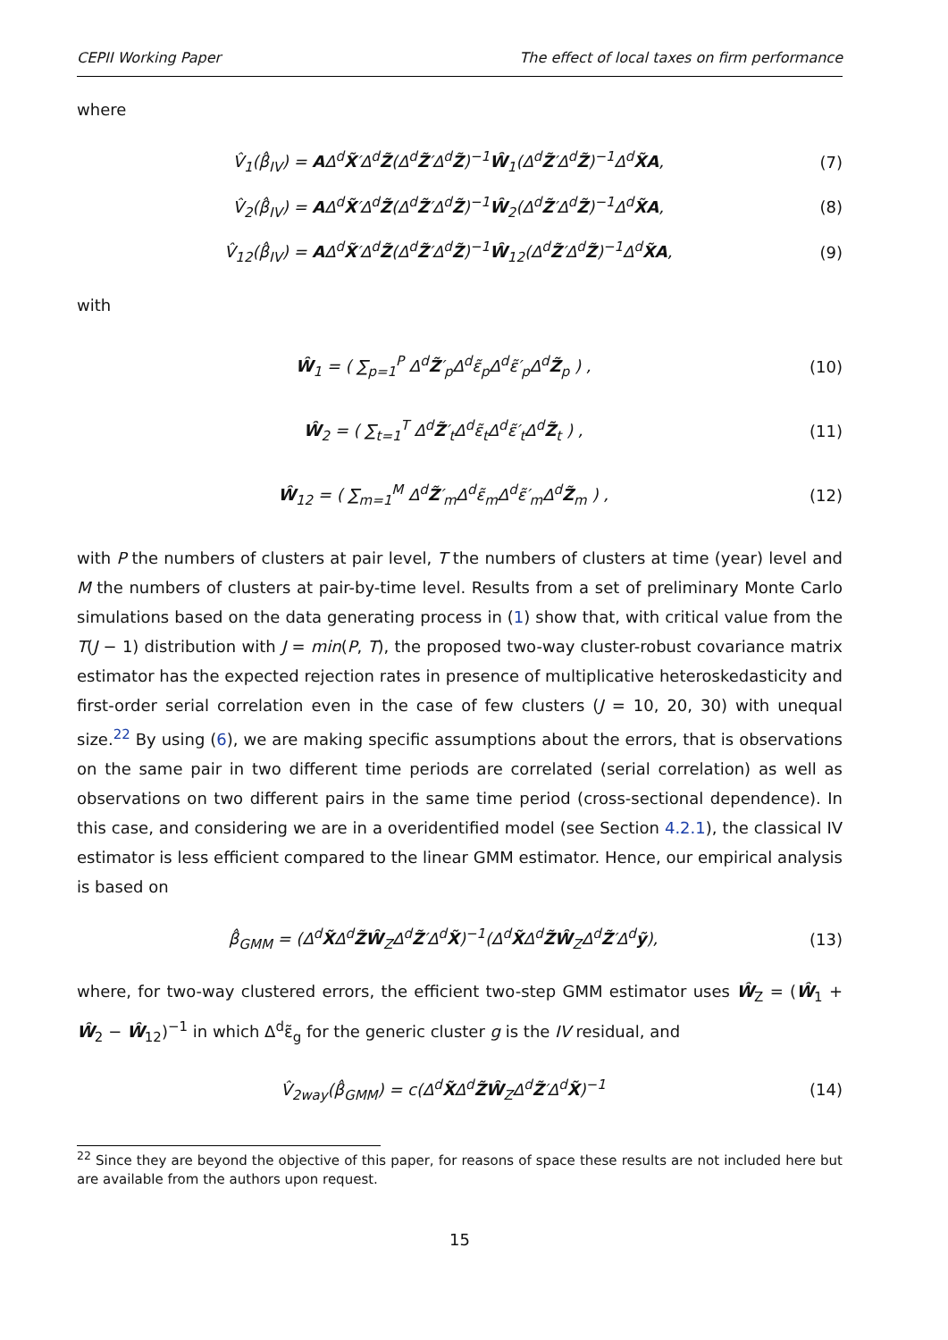CEPII Working Paper The effect of local taxes on firm performance
where
V̂<sub>1</sub>(β̂<sub>IV</sub>) = AΔ<sup>d</sup>X̃′Δ<sup>d</sup>Z̃(Δ<sup>d</sup>Z̃′Δ<sup>d</sup>Z̃)<sup>−1</sup>Ŵ<sub>1</sub>(Δ<sup>d</sup>Z̃′Δ<sup>d</sup>Z̃)<sup>−1</sup>Δ<sup>d</sup>X̃A, (7)
V̂<sub>2</sub>(β̂<sub>IV</sub>) = AΔ<sup>d</sup>X̃′Δ<sup>d</sup>Z̃(Δ<sup>d</sup>Z̃′Δ<sup>d</sup>Z̃)<sup>−1</sup>Ŵ<sub>2</sub>(Δ<sup>d</sup>Z̃′Δ<sup>d</sup>Z̃)<sup>−1</sup>Δ<sup>d</sup>X̃A, (8)
V̂<sub>12</sub>(β̂<sub>IV</sub>) = AΔ<sup>d</sup>X̃′Δ<sup>d</sup>Z̃(Δ<sup>d</sup>Z̃′Δ<sup>d</sup>Z̃)<sup>−1</sup>Ŵ<sub>12</sub>(Δ<sup>d</sup>Z̃′Δ<sup>d</sup>Z̃)<sup>−1</sup>Δ<sup>d</sup>X̃A, (9)
with
Ŵ<sub>1</sub> = ( ∑<sub>p=1</sub><sup>P</sup> Δ<sup>d</sup>Z̃′<sub>p</sub>Δ<sup>d</sup>ε̃<sub>p</sub>Δ<sup>d</sup>ε̃′<sub>p</sub>Δ<sup>d</sup>Z̃<sub>p</sub> ) , (10)
Ŵ<sub>2</sub> = ( ∑<sub>t=1</sub><sup>T</sup> Δ<sup>d</sup>Z̃′<sub>t</sub>Δ<sup>d</sup>ε̃<sub>t</sub>Δ<sup>d</sup>ε̃′<sub>t</sub>Δ<sup>d</sup>Z̃<sub>t</sub> ) , (11)
Ŵ<sub>12</sub> = ( ∑<sub>m=1</sub><sup>M</sup> Δ<sup>d</sup>Z̃′<sub>m</sub>Δ<sup>d</sup>ε̃<sub>m</sub>Δ<sup>d</sup>ε̃′<sub>m</sub>Δ<sup>d</sup>Z̃<sub>m</sub> ) , (12)
with P the numbers of clusters at pair level, T the numbers of clusters at time (year) level and M the numbers of clusters at pair-by-time level. Results from a set of preliminary Monte Carlo simulations based on the data generating process in (1) show that, with critical value from the T(J − 1) distribution with J = min(P, T), the proposed two-way cluster-robust covariance matrix estimator has the expected rejection rates in presence of multiplicative heteroskedasticity and first-order serial correlation even in the case of few clusters (J = 10, 20, 30) with unequal size.<sup>22</sup> By using (6), we are making specific assumptions about the errors, that is observations on the same pair in two different time periods are correlated (serial correlation) as well as observations on two different pairs in the same time period (cross-sectional dependence). In this case, and considering we are in a overidentified model (see Section 4.2.1), the classical IV estimator is less efficient compared to the linear GMM estimator. Hence, our empirical analysis is based on
β̂<sub>GMM</sub> = (Δ<sup>d</sup>X̃Δ<sup>d</sup>Z̃Ŵ<sub>Z</sub>Δ<sup>d</sup>Z̃′Δ<sup>d</sup>X̃)<sup>−1</sup>(Δ<sup>d</sup>X̃Δ<sup>d</sup>Z̃Ŵ<sub>Z</sub>Δ<sup>d</sup>Z̃′Δ<sup>d</sup>ỹ), (13)
where, for two-way clustered errors, the efficient two-step GMM estimator uses Ŵ<sub>Z</sub> = (Ŵ<sub>1</sub> + Ŵ<sub>2</sub> − Ŵ<sub>12</sub>)<sup>−1</sup> in which Δ<sup>d</sup>ε̃<sub>g</sub> for the generic cluster g is the IV residual, and
V̂<sub>2way</sub>(β̂<sub>GMM</sub>) = c(Δ<sup>d</sup>X̃Δ<sup>d</sup>Z̃Ŵ<sub>Z</sub>Δ<sup>d</sup>Z̃′Δ<sup>d</sup>X̃)<sup>−1</sup> (14)
<sup>22</sup> Since they are beyond the objective of this paper, for reasons of space these results are not included here but are available from the authors upon request.
15